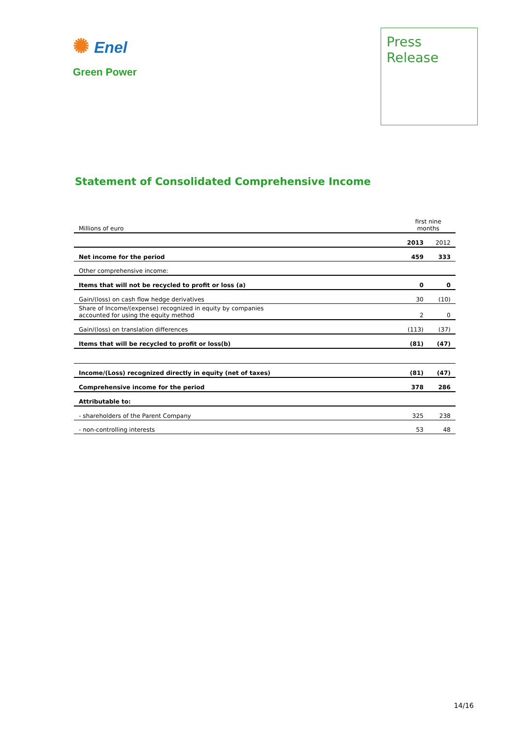✺ Enel
Green Power
Press
Release
Statement of Consolidated Comprehensive Income
| Millions of euro | first nine months | |
| | 2013 | 2012 |
| Net income for the period | 459 | 333 |
| Other comprehensive income: | | |
| Items that will not be recycled to profit or loss (a) | 0 | 0 |
| Gain/(loss) on cash flow hedge derivatives | 30 | (10) |
| Share of Income/(expense) recognized in equity by companies accounted for using the equity method | 2 | 0 |
| Gain/(loss) on translation differences | (113) | (37) |
| Items that will be recycled to profit or loss(b) | (81) | (47) |
| Income/(Loss) recognized directly in equity (net of taxes) | (81) | (47) |
| Comprehensive income for the period | 378 | 286 |
| Attributable to: | | |
| - shareholders of the Parent Company | 325 | 238 |
| - non-controlling interests | 53 | 48 |
14/16